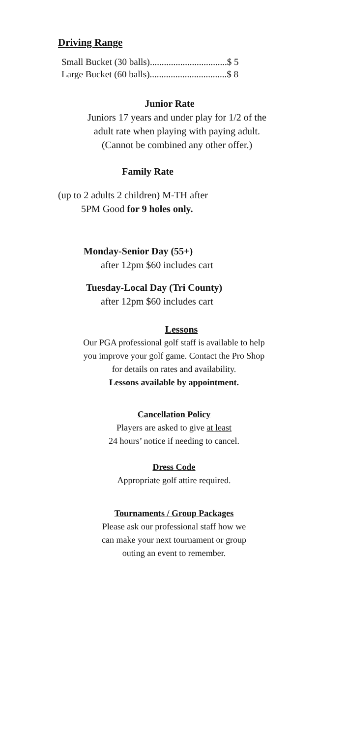Driving Range
Small Bucket (30 balls).................................$ 5
Large Bucket (60 balls).................................$ 8
Junior Rate
Juniors 17 years and under play for 1/2 of the
adult rate when playing with paying adult.
(Cannot be combined any other offer.)
Family Rate
(up to 2 adults 2 children) M-TH after
5PM Good for 9 holes only.
Monday-Senior Day (55+)
after 12pm $60 includes cart
Tuesday-Local Day (Tri County)
after 12pm $60 includes cart
Lessons
Our PGA professional golf staff is available to help
you improve your golf game. Contact the Pro Shop
for details on rates and availability.
Lessons available by appointment.
Cancellation Policy
Players are asked to give at least
24 hours’ notice if needing to cancel.
Dress Code
Appropriate golf attire required.
Tournaments / Group Packages
Please ask our professional staff how we
can make your next tournament or group
outing an event to remember.